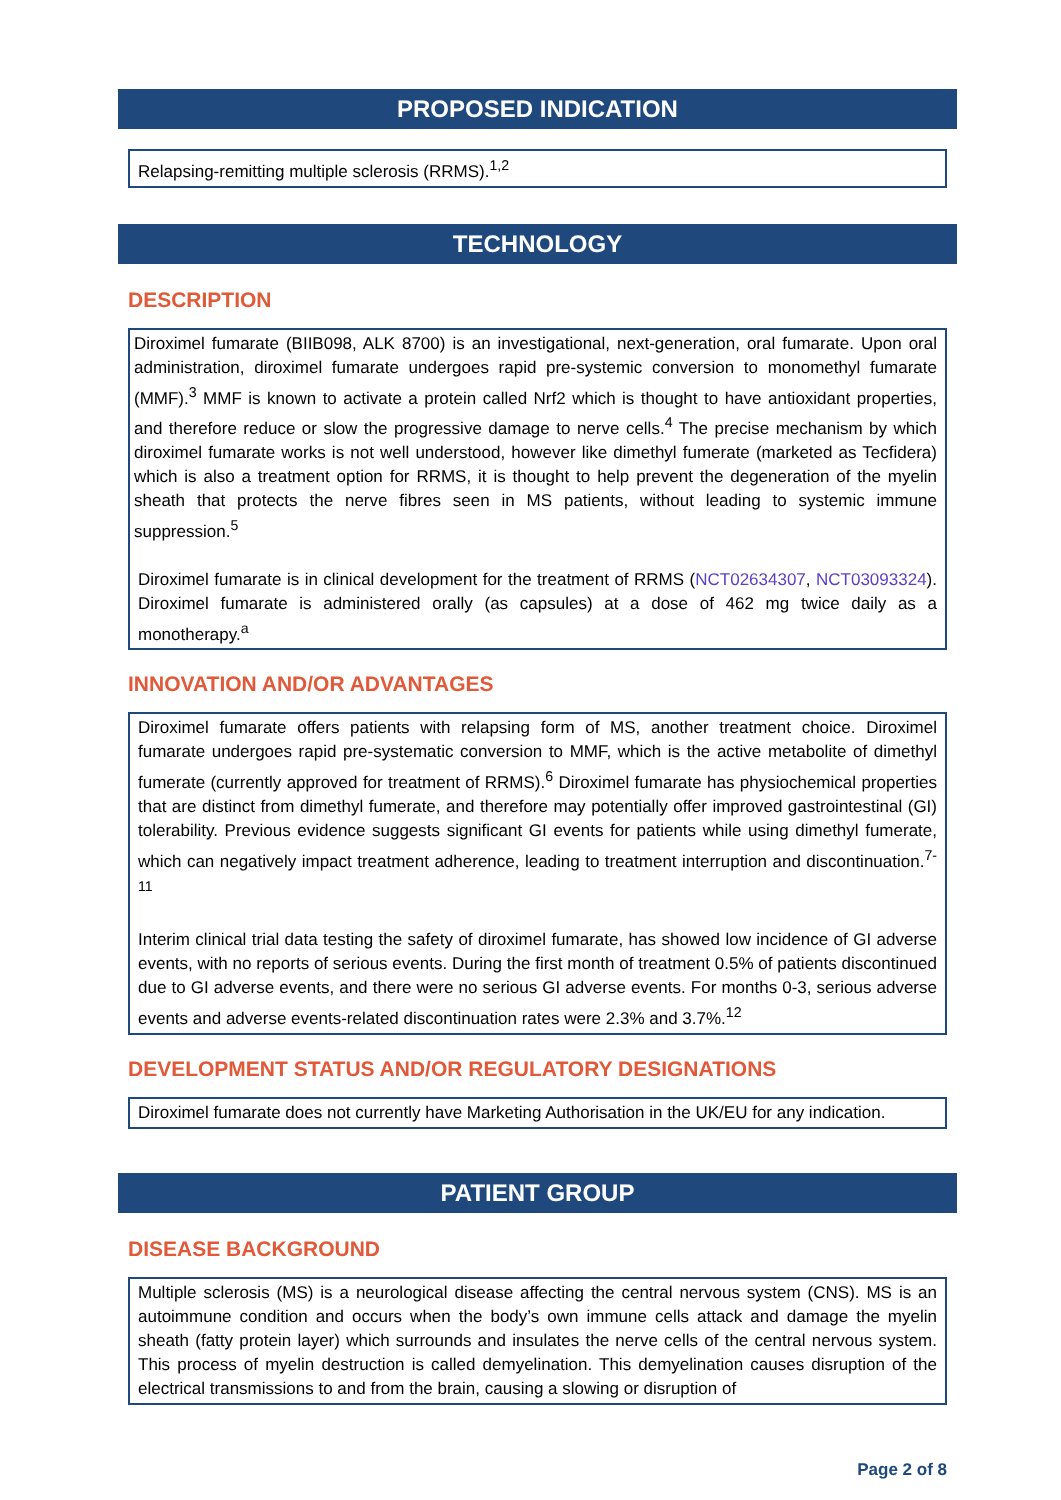PROPOSED INDICATION
Relapsing-remitting multiple sclerosis (RRMS).<sup>1,2</sup>
TECHNOLOGY
DESCRIPTION
Diroximel fumarate (BIIB098, ALK 8700) is an investigational, next-generation, oral fumarate. Upon oral administration, diroximel fumarate undergoes rapid pre-systemic conversion to monomethyl fumarate (MMF).<sup>3</sup> MMF is known to activate a protein called Nrf2 which is thought to have antioxidant properties, and therefore reduce or slow the progressive damage to nerve cells.<sup>4</sup> The precise mechanism by which diroximel fumarate works is not well understood, however like dimethyl fumerate (marketed as Tecfidera) which is also a treatment option for RRMS, it is thought to help prevent the degeneration of the myelin sheath that protects the nerve fibres seen in MS patients, without leading to systemic immune suppression.<sup>5</sup>
Diroximel fumarate is in clinical development for the treatment of RRMS (NCT02634307, NCT03093324). Diroximel fumarate is administered orally (as capsules) at a dose of 462 mg twice daily as a monotherapy.<sup>a</sup>
INNOVATION AND/OR ADVANTAGES
Diroximel fumarate offers patients with relapsing form of MS, another treatment choice. Diroximel fumarate undergoes rapid pre-systematic conversion to MMF, which is the active metabolite of dimethyl fumerate (currently approved for treatment of RRMS).<sup>6</sup> Diroximel fumarate has physiochemical properties that are distinct from dimethyl fumerate, and therefore may potentially offer improved gastrointestinal (GI) tolerability. Previous evidence suggests significant GI events for patients while using dimethyl fumerate, which can negatively impact treatment adherence, leading to treatment interruption and discontinuation.<sup>7-11</sup>
Interim clinical trial data testing the safety of diroximel fumarate, has showed low incidence of GI adverse events, with no reports of serious events. During the first month of treatment 0.5% of patients discontinued due to GI adverse events, and there were no serious GI adverse events. For months 0-3, serious adverse events and adverse events-related discontinuation rates were 2.3% and 3.7%.<sup>12</sup>
DEVELOPMENT STATUS AND/OR REGULATORY DESIGNATIONS
Diroximel fumarate does not currently have Marketing Authorisation in the UK/EU for any indication.
PATIENT GROUP
DISEASE BACKGROUND
Multiple sclerosis (MS) is a neurological disease affecting the central nervous system (CNS). MS is an autoimmune condition and occurs when the body’s own immune cells attack and damage the myelin sheath (fatty protein layer) which surrounds and insulates the nerve cells of the central nervous system. This process of myelin destruction is called demyelination. This demyelination causes disruption of the electrical transmissions to and from the brain, causing a slowing or disruption of
Page 2 of 8